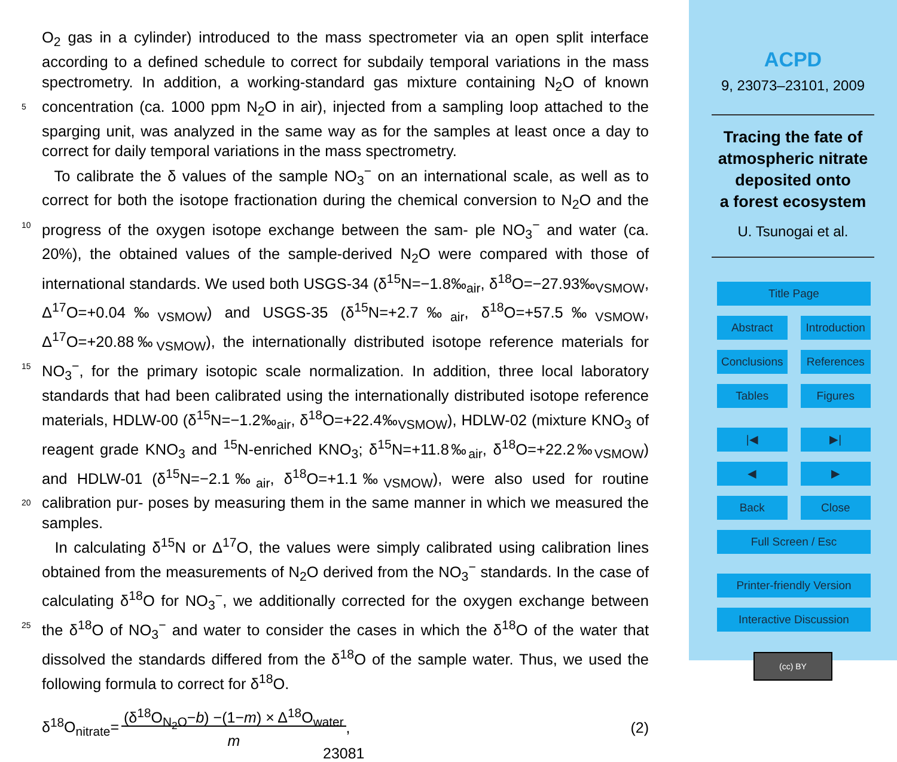O<sub>2</sub> gas in a cylinder) introduced to the mass spectrometer via an open split interface according to a defined schedule to correct for subdaily temporal variations in the mass spectrometry. In addition, a working-standard gas mixture containing N<sub>2</sub>O of known concentration (ca. 1000 ppm N<sub>2</sub>O in air), injected from a sampling loop attached to the 5 sparging unit, was analyzed in the same way as for the samples at least once a day to correct for daily temporal variations in the mass spectrometry.
To calibrate the δ values of the sample NO<sub>3</sub><sup>−</sup> on an international scale, as well as to correct for both the isotope fractionation during the chemical conversion to N<sub>2</sub>O and the progress of the oxygen isotope exchange between the sam- 10 ple NO<sub>3</sub><sup>−</sup> and water (ca. 20%), the obtained values of the sample-derived N<sub>2</sub>O were compared with those of international standards. We used both USGS-34 (δ<sup>15</sup>N=−1.8‰<sub>air</sub>, δ<sup>18</sup>O=−27.93‰<sub>VSMOW</sub>, Δ<sup>17</sup>O=+0.04‰<sub>VSMOW</sub>) and USGS-35 (δ<sup>15</sup>N=+2.7‰<sub>air</sub>, δ<sup>18</sup>O=+57.5‰<sub>VSMOW</sub>, Δ<sup>17</sup>O=+20.88‰<sub>VSMOW</sub>), the internationally distributed isotope reference materials for NO<sub>3</sub><sup>−</sup>, for the primary isotopic scale 15 normalization. In addition, three local laboratory standards that had been calibrated using the internationally distributed isotope reference materials, HDLW-00 (δ<sup>15</sup>N=−1.2‰<sub>air</sub>, δ<sup>18</sup>O=+22.4‰<sub>VSMOW</sub>), HDLW-02 (mixture KNO<sub>3</sub> of reagent grade KNO<sub>3</sub> and <sup>15</sup>N-enriched KNO<sub>3</sub>; δ<sup>15</sup>N=+11.8‰<sub>air</sub>, δ<sup>18</sup>O=+22.2‰<sub>VSMOW</sub>) and HDLW-01 (δ<sup>15</sup>N=−2.1‰<sub>air</sub>, δ<sup>18</sup>O=+1.1‰<sub>VSMOW</sub>), were also used for routine calibration pur- 20 poses by measuring them in the same manner in which we measured the samples.
In calculating δ<sup>15</sup>N or Δ<sup>17</sup>O, the values were simply calibrated using calibration lines obtained from the measurements of N<sub>2</sub>O derived from the NO<sub>3</sub><sup>−</sup> standards. In the case of calculating δ<sup>18</sup>O for NO<sub>3</sub><sup>−</sup>, we additionally corrected for the oxygen exchange between the δ<sup>18</sup>O of NO<sub>3</sub><sup>−</sup> and water to consider the cases in which the δ<sup>18</sup>O of the 25 water that dissolved the standards differed from the δ<sup>18</sup>O of the sample water. Thus, we used the following formula to correct for δ<sup>18</sup>O.
δ<sup>18</sup>O<sub>nitrate</sub>= (δ<sup>18</sup>O<sub>N<sub>2</sub>O</sub>−b) −(1−m) × Δ<sup>18</sup>O<sub>water</sub>
m, (2)
23081
ACPD
9, 23073–23101, 2009
Tracing the fate of
atmospheric nitrate
deposited onto
a forest ecosystem
U. Tsunogai et al.
Title Page
Abstract Introduction
Conclusions References
Tables Figures
|◀ ▶|
◀ ▶
Back Close
Full Screen / Esc
Printer-friendly Version
Interactive Discussion
(cc) BY